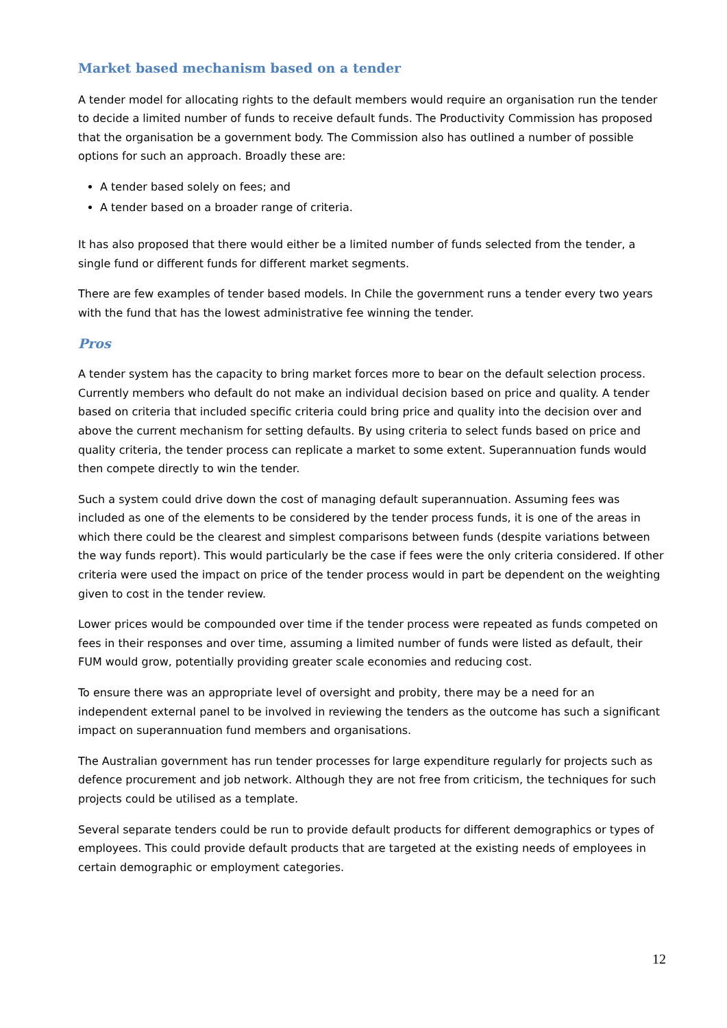Market based mechanism based on a tender
A tender model for allocating rights to the default members would require an organisation run the tender to decide a limited number of funds to receive default funds. The Productivity Commission has proposed that the organisation be a government body. The Commission also has outlined a number of possible options for such an approach. Broadly these are:
A tender based solely on fees; and
A tender based on a broader range of criteria.
It has also proposed that there would either be a limited number of funds selected from the tender, a single fund or different funds for different market segments.
There are few examples of tender based models. In Chile the government runs a tender every two years with the fund that has the lowest administrative fee winning the tender.
Pros
A tender system has the capacity to bring market forces more to bear on the default selection process. Currently members who default do not make an individual decision based on price and quality. A tender based on criteria that included specific criteria could bring price and quality into the decision over and above the current mechanism for setting defaults. By using criteria to select funds based on price and quality criteria, the tender process can replicate a market to some extent. Superannuation funds would then compete directly to win the tender.
Such a system could drive down the cost of managing default superannuation. Assuming fees was included as one of the elements to be considered by the tender process funds, it is one of the areas in which there could be the clearest and simplest comparisons between funds (despite variations between the way funds report). This would particularly be the case if fees were the only criteria considered. If other criteria were used the impact on price of the tender process would in part be dependent on the weighting given to cost in the tender review.
Lower prices would be compounded over time if the tender process were repeated as funds competed on fees in their responses and over time, assuming a limited number of funds were listed as default, their FUM would grow, potentially providing greater scale economies and reducing cost.
To ensure there was an appropriate level of oversight and probity, there may be a need for an independent external panel to be involved in reviewing the tenders as the outcome has such a significant impact on superannuation fund members and organisations.
The Australian government has run tender processes for large expenditure regularly for projects such as defence procurement and job network. Although they are not free from criticism, the techniques for such projects could be utilised as a template.
Several separate tenders could be run to provide default products for different demographics or types of employees. This could provide default products that are targeted at the existing needs of employees in certain demographic or employment categories.
12